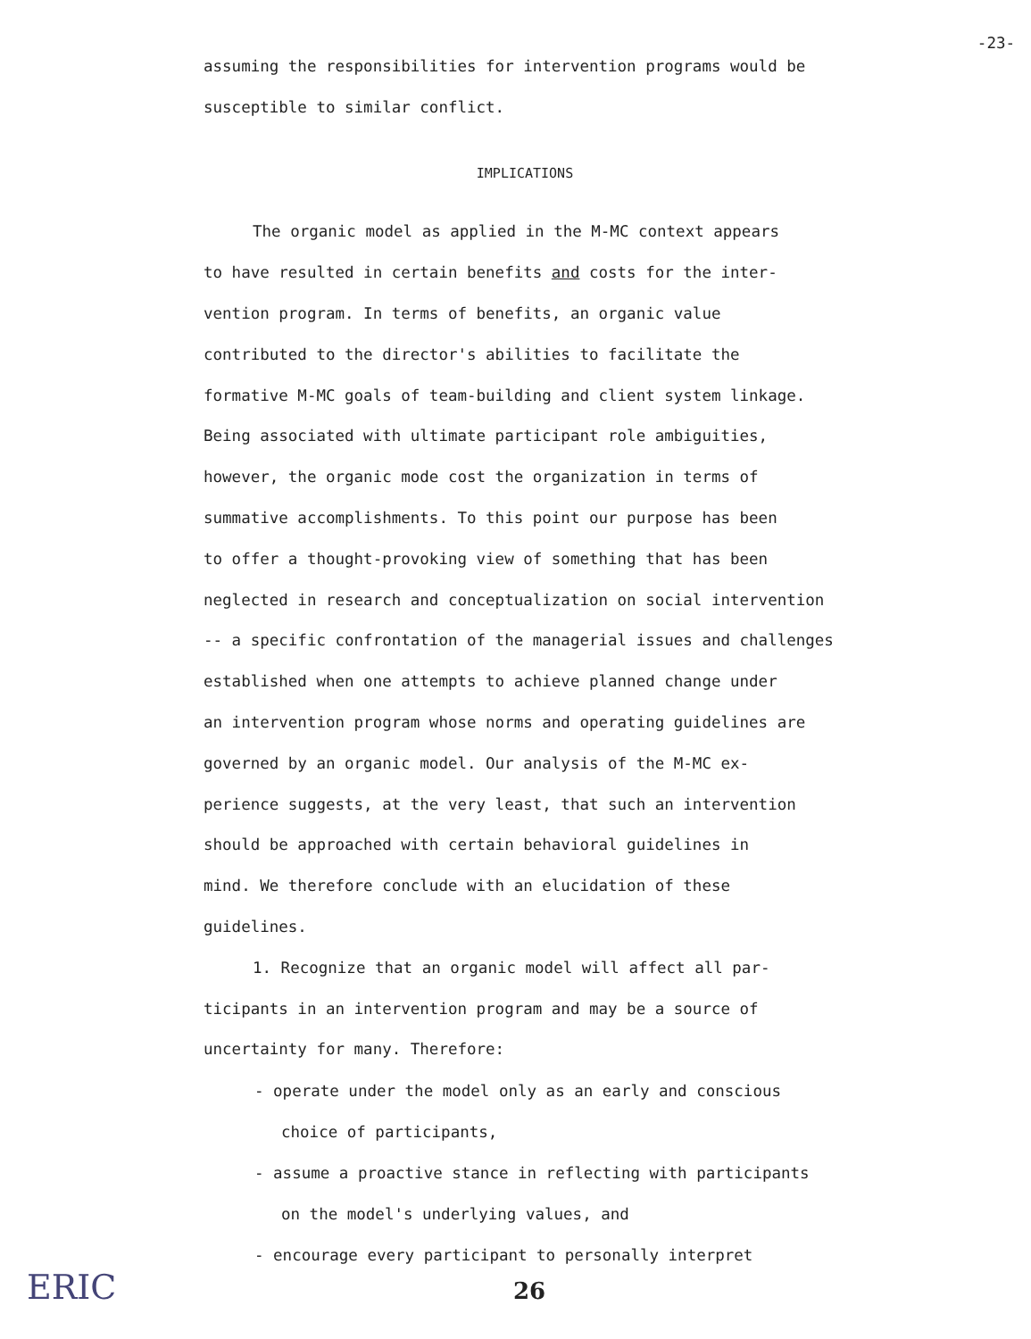-23-
assuming the responsibilities for intervention programs would be
susceptible to similar conflict.
IMPLICATIONS
The organic model as applied in the M-MC context appears
to have resulted in certain benefits and costs for the inter-
vention program. In terms of benefits, an organic value
contributed to the director's abilities to facilitate the
formative M-MC goals of team-building and client system linkage.
Being associated with ultimate participant role ambiguities,
however, the organic mode cost the organization in terms of
summative accomplishments. To this point our purpose has been
to offer a thought-provoking view of something that has been
neglected in research and conceptualization on social intervention
-- a specific confrontation of the managerial issues and challenges
established when one attempts to achieve planned change under
an intervention program whose norms and operating guidelines are
governed by an organic model. Our analysis of the M-MC ex-
perience suggests, at the very least, that such an intervention
should be approached with certain behavioral guidelines in
mind. We therefore conclude with an elucidation of these
guidelines.
1. Recognize that an organic model will affect all par-
ticipants in an intervention program and may be a source of
uncertainty for many. Therefore:
- operate under the model only as an early and conscious
choice of participants,
- assume a proactive stance in reflecting with participants
on the model's underlying values, and
- encourage every participant to personally interpret
26
ERIC